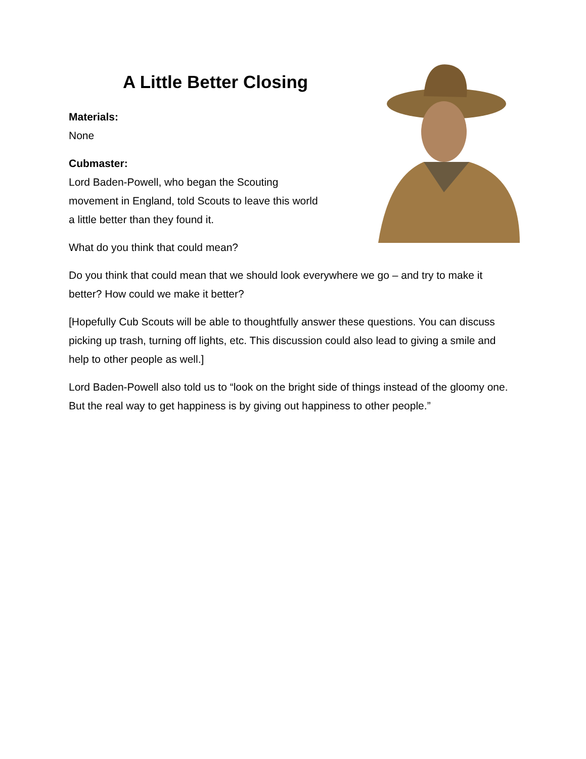A Little Better Closing
Materials:
None
Cubmaster:
Lord Baden-Powell, who began the Scouting
movement in England, told Scouts to leave this world
a little better than they found it.
What do you think that could mean?
Do you think that could mean that we should look everywhere we go – and try to make it better? How could we make it better?
[Hopefully Cub Scouts will be able to thoughtfully answer these questions. You can discuss picking up trash, turning off lights, etc. This discussion could also lead to giving a smile and help to other people as well.]
Lord Baden-Powell also told us to “look on the bright side of things instead of the gloomy one. But the real way to get happiness is by giving out happiness to other people.”